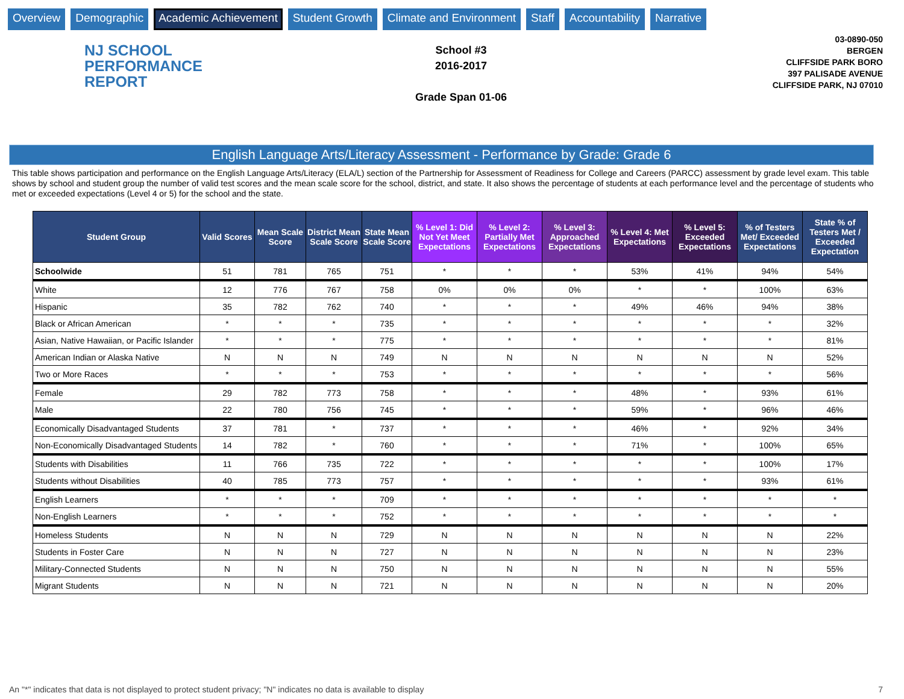Overview Demographic Academic Achievement Student Growth Climate and Environment Staff Accountability Narrative
NJ SCHOOL
PERFORMANCE
REPORT
School #3
2016-2017
Grade Span 01-06
03-0890-050
BERGEN
CLIFFSIDE PARK BORO
397 PALISADE AVENUE
CLIFFSIDE PARK, NJ 07010
English Language Arts/Literacy Assessment - Performance by Grade: Grade 6
This table shows participation and performance on the English Language Arts/Literacy (ELA/L) section of the Partnership for Assessment of Readiness for College and Careers (PARCC) assessment by grade level exam. This table shows by school and student group the number of valid test scores and the mean scale score for the school, district, and state. It also shows the percentage of students at each performance level and the percentage of students who met or exceeded expectations (Level 4 or 5) for the school and the state.
| Student Group | Valid Scores | Mean Scale Score | District Mean Scale Score | State Mean Scale Score | % Level 1: Did Not Yet Meet Expectations | % Level 2: Partially Met Expectations | % Level 3: Approached Expectations | % Level 4: Met Expectations | % Level 5: Exceeded Expectations | % of Testers Met/ Exceeded Expectations | State % of Testers Met / Exceeded Expectation |
| --- | --- | --- | --- | --- | --- | --- | --- | --- | --- | --- | --- |
| Schoolwide | 51 | 781 | 765 | 751 | * | * | * | 53% | 41% | 94% | 54% |
| White | 12 | 776 | 767 | 758 | 0% | 0% | 0% | * | * | 100% | 63% |
| Hispanic | 35 | 782 | 762 | 740 | * | * | * | 49% | 46% | 94% | 38% |
| Black or African American | * | * | * | 735 | * | * | * | * | * | * | 32% |
| Asian, Native Hawaiian, or Pacific Islander | * | * | * | 775 | * | * | * | * | * | * | 81% |
| American Indian or Alaska Native | N | N | N | 749 | N | N | N | N | N | N | 52% |
| Two or More Races | * | * | * | 753 | * | * | * | * | * | * | 56% |
| Female | 29 | 782 | 773 | 758 | * | * | * | 48% | * | 93% | 61% |
| Male | 22 | 780 | 756 | 745 | * | * | * | 59% | * | 96% | 46% |
| Economically Disadvantaged Students | 37 | 781 | * | 737 | * | * | * | 46% | * | 92% | 34% |
| Non-Economically Disadvantaged Students | 14 | 782 | * | 760 | * | * | * | 71% | * | 100% | 65% |
| Students with Disabilities | 11 | 766 | 735 | 722 | * | * | * | * | * | 100% | 17% |
| Students without Disabilities | 40 | 785 | 773 | 757 | * | * | * | * | * | 93% | 61% |
| English Learners | * | * | * | 709 | * | * | * | * | * | * | * |
| Non-English Learners | * | * | * | 752 | * | * | * | * | * | * | * |
| Homeless Students | N | N | N | 729 | N | N | N | N | N | N | 22% |
| Students in Foster Care | N | N | N | 727 | N | N | N | N | N | N | 23% |
| Military-Connected Students | N | N | N | 750 | N | N | N | N | N | N | 55% |
| Migrant Students | N | N | N | 721 | N | N | N | N | N | N | 20% |
An "*" indicates that data is not displayed to protect student privacy; "N" indicates no data is available to display 7